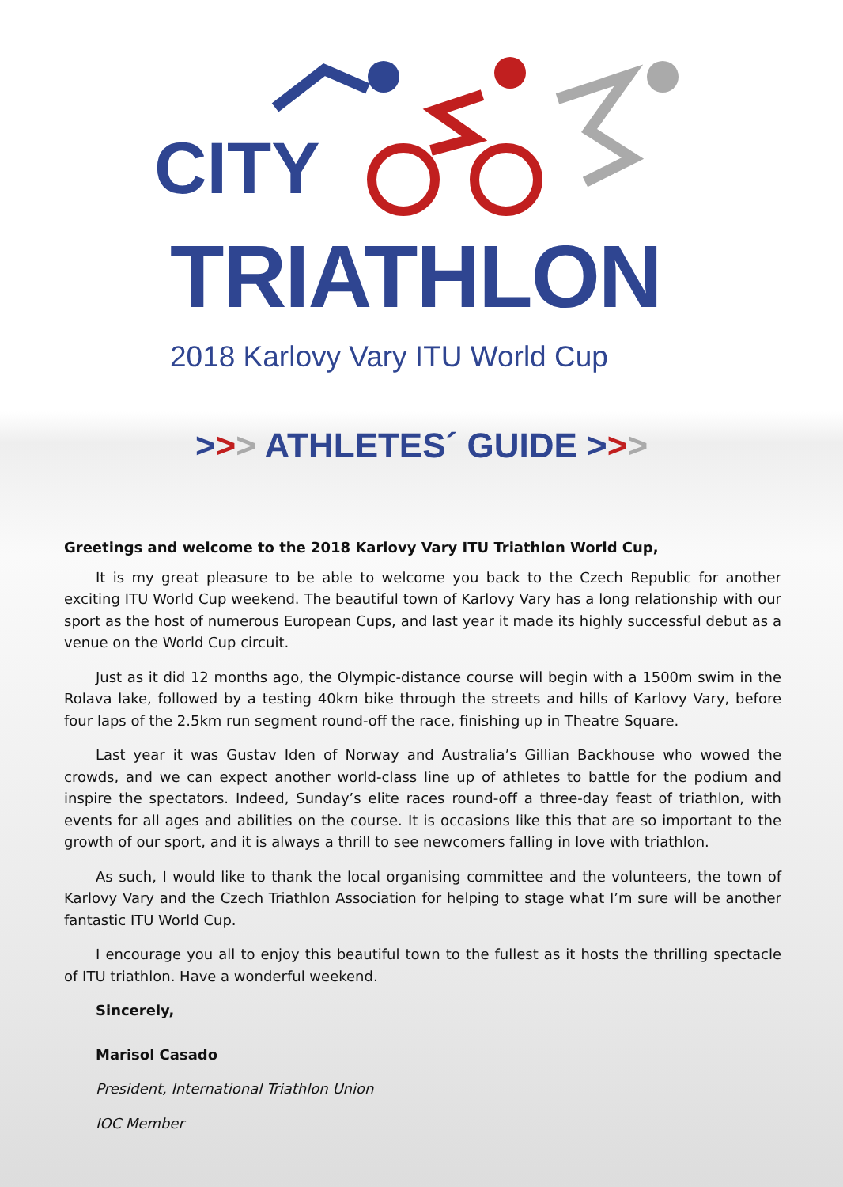CITY
TRIATHLON
2018 Karlovy Vary ITU World Cup
>>> ATHLETES´ GUIDE >>>
Greetings and welcome to the 2018 Karlovy Vary ITU Triathlon World Cup,
It is my great pleasure to be able to welcome you back to the Czech Republic for another exciting ITU World Cup weekend. The beautiful town of Karlovy Vary has a long relationship with our sport as the host of numerous European Cups, and last year it made its highly successful debut as a venue on the World Cup circuit.
Just as it did 12 months ago, the Olympic-distance course will begin with a 1500m swim in the Rolava lake, followed by a testing 40km bike through the streets and hills of Karlovy Vary, before four laps of the 2.5km run segment round-off the race, finishing up in Theatre Square.
Last year it was Gustav Iden of Norway and Australia’s Gillian Backhouse who wowed the crowds, and we can expect another world-class line up of athletes to battle for the podium and inspire the spectators. Indeed, Sunday’s elite races round-off a three-day feast of triathlon, with events for all ages and abilities on the course. It is occasions like this that are so important to the growth of our sport, and it is always a thrill to see newcomers falling in love with triathlon.
As such, I would like to thank the local organising committee and the volunteers, the town of Karlovy Vary and the Czech Triathlon Association for helping to stage what I’m sure will be another fantastic ITU World Cup.
I encourage you all to enjoy this beautiful town to the fullest as it hosts the thrilling spectacle of ITU triathlon. Have a wonderful weekend.
Sincerely,
Marisol Casado
President, International Triathlon Union
IOC Member